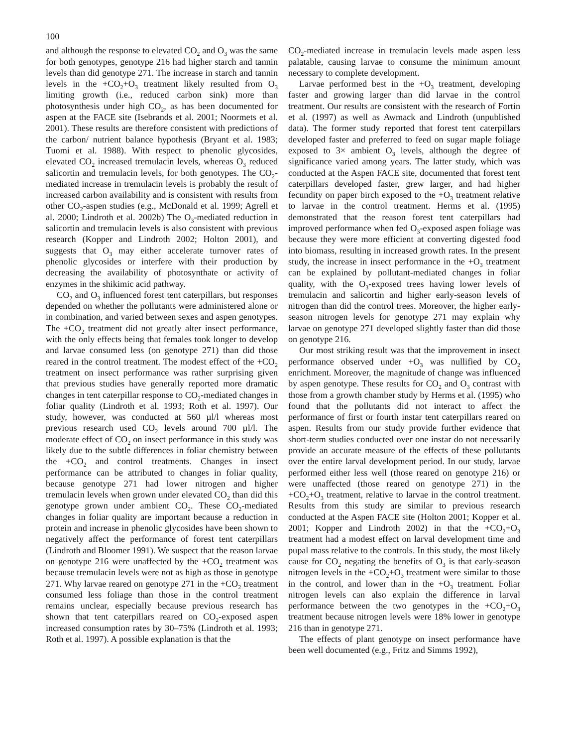100
and although the response to elevated CO<sub>2</sub> and O<sub>3</sub> was the same for both genotypes, genotype 216 had higher starch and tannin levels than did genotype 271. The increase in starch and tannin levels in the +CO<sub>2</sub>+O<sub>3</sub> treatment likely resulted from O<sub>3</sub> limiting growth (i.e., reduced carbon sink) more than photosynthesis under high CO<sub>2</sub>, as has been documented for aspen at the FACE site (Isebrands et al. 2001; Noormets et al. 2001). These results are therefore consistent with predictions of the carbon/ nutrient balance hypothesis (Bryant et al. 1983; Tuomi et al. 1988). With respect to phenolic glycosides, elevated CO<sub>2</sub> increased tremulacin levels, whereas O<sub>3</sub> reduced salicortin and tremulacin levels, for both genotypes. The CO<sub>2</sub>-mediated increase in tremulacin levels is probably the result of increased carbon availability and is consistent with results from other CO<sub>2</sub>-aspen studies (e.g., McDonald et al. 1999; Agrell et al. 2000; Lindroth et al. 2002b) The O<sub>3</sub>-mediated reduction in salicortin and tremulacin levels is also consistent with previous research (Kopper and Lindroth 2002; Holton 2001), and suggests that O<sub>3</sub> may either accelerate turnover rates of phenolic glycosides or interfere with their production by decreasing the availability of photosynthate or activity of enzymes in the shikimic acid pathway.
CO<sub>2</sub> and O<sub>3</sub> influenced forest tent caterpillars, but responses depended on whether the pollutants were administered alone or in combination, and varied between sexes and aspen genotypes. The +CO<sub>2</sub> treatment did not greatly alter insect performance, with the only effects being that females took longer to develop and larvae consumed less (on genotype 271) than did those reared in the control treatment. The modest effect of the +CO<sub>2</sub> treatment on insect performance was rather surprising given that previous studies have generally reported more dramatic changes in tent caterpillar response to CO<sub>2</sub>-mediated changes in foliar quality (Lindroth et al. 1993; Roth et al. 1997). Our study, however, was conducted at 560 µl/l whereas most previous research used CO<sub>2</sub> levels around 700 µl/l. The moderate effect of CO<sub>2</sub> on insect performance in this study was likely due to the subtle differences in foliar chemistry between the +CO<sub>2</sub> and control treatments. Changes in insect performance can be attributed to changes in foliar quality, because genotype 271 had lower nitrogen and higher tremulacin levels when grown under elevated CO<sub>2</sub> than did this genotype grown under ambient CO<sub>2</sub>. These CO<sub>2</sub>-mediated changes in foliar quality are important because a reduction in protein and increase in phenolic glycosides have been shown to negatively affect the performance of forest tent caterpillars (Lindroth and Bloomer 1991). We suspect that the reason larvae on genotype 216 were unaffected by the +CO<sub>2</sub> treatment was because tremulacin levels were not as high as those in genotype 271. Why larvae reared on genotype 271 in the +CO<sub>2</sub> treatment consumed less foliage than those in the control treatment remains unclear, especially because previous research has shown that tent caterpillars reared on CO<sub>2</sub>-exposed aspen increased consumption rates by 30–75% (Lindroth et al. 1993; Roth et al. 1997). A possible explanation is that the
CO<sub>2</sub>-mediated increase in tremulacin levels made aspen less palatable, causing larvae to consume the minimum amount necessary to complete development.
Larvae performed best in the +O<sub>3</sub> treatment, developing faster and growing larger than did larvae in the control treatment. Our results are consistent with the research of Fortin et al. (1997) as well as Awmack and Lindroth (unpublished data). The former study reported that forest tent caterpillars developed faster and preferred to feed on sugar maple foliage exposed to 3× ambient O<sub>3</sub> levels, although the degree of significance varied among years. The latter study, which was conducted at the Aspen FACE site, documented that forest tent caterpillars developed faster, grew larger, and had higher fecundity on paper birch exposed to the +O<sub>3</sub> treatment relative to larvae in the control treatment. Herms et al. (1995) demonstrated that the reason forest tent caterpillars had improved performance when fed O<sub>3</sub>-exposed aspen foliage was because they were more efficient at converting digested food into biomass, resulting in increased growth rates. In the present study, the increase in insect performance in the +O<sub>3</sub> treatment can be explained by pollutant-mediated changes in foliar quality, with the O<sub>3</sub>-exposed trees having lower levels of tremulacin and salicortin and higher early-season levels of nitrogen than did the control trees. Moreover, the higher early-season nitrogen levels for genotype 271 may explain why larvae on genotype 271 developed slightly faster than did those on genotype 216.
Our most striking result was that the improvement in insect performance observed under +O<sub>3</sub> was nullified by CO<sub>2</sub> enrichment. Moreover, the magnitude of change was influenced by aspen genotype. These results for CO<sub>2</sub> and O<sub>3</sub> contrast with those from a growth chamber study by Herms et al. (1995) who found that the pollutants did not interact to affect the performance of first or fourth instar tent caterpillars reared on aspen. Results from our study provide further evidence that short-term studies conducted over one instar do not necessarily provide an accurate measure of the effects of these pollutants over the entire larval development period. In our study, larvae performed either less well (those reared on genotype 216) or were unaffected (those reared on genotype 271) in the +CO<sub>2</sub>+O<sub>3</sub> treatment, relative to larvae in the control treatment. Results from this study are similar to previous research conducted at the Aspen FACE site (Holton 2001; Kopper et al. 2001; Kopper and Lindroth 2002) in that the +CO<sub>2</sub>+O<sub>3</sub> treatment had a modest effect on larval development time and pupal mass relative to the controls. In this study, the most likely cause for CO<sub>2</sub> negating the benefits of O<sub>3</sub> is that early-season nitrogen levels in the +CO<sub>2</sub>+O<sub>3</sub> treatment were similar to those in the control, and lower than in the +O<sub>3</sub> treatment. Foliar nitrogen levels can also explain the difference in larval performance between the two genotypes in the +CO<sub>2</sub>+O<sub>3</sub> treatment because nitrogen levels were 18% lower in genotype 216 than in genotype 271.
The effects of plant genotype on insect performance have been well documented (e.g., Fritz and Simms 1992),